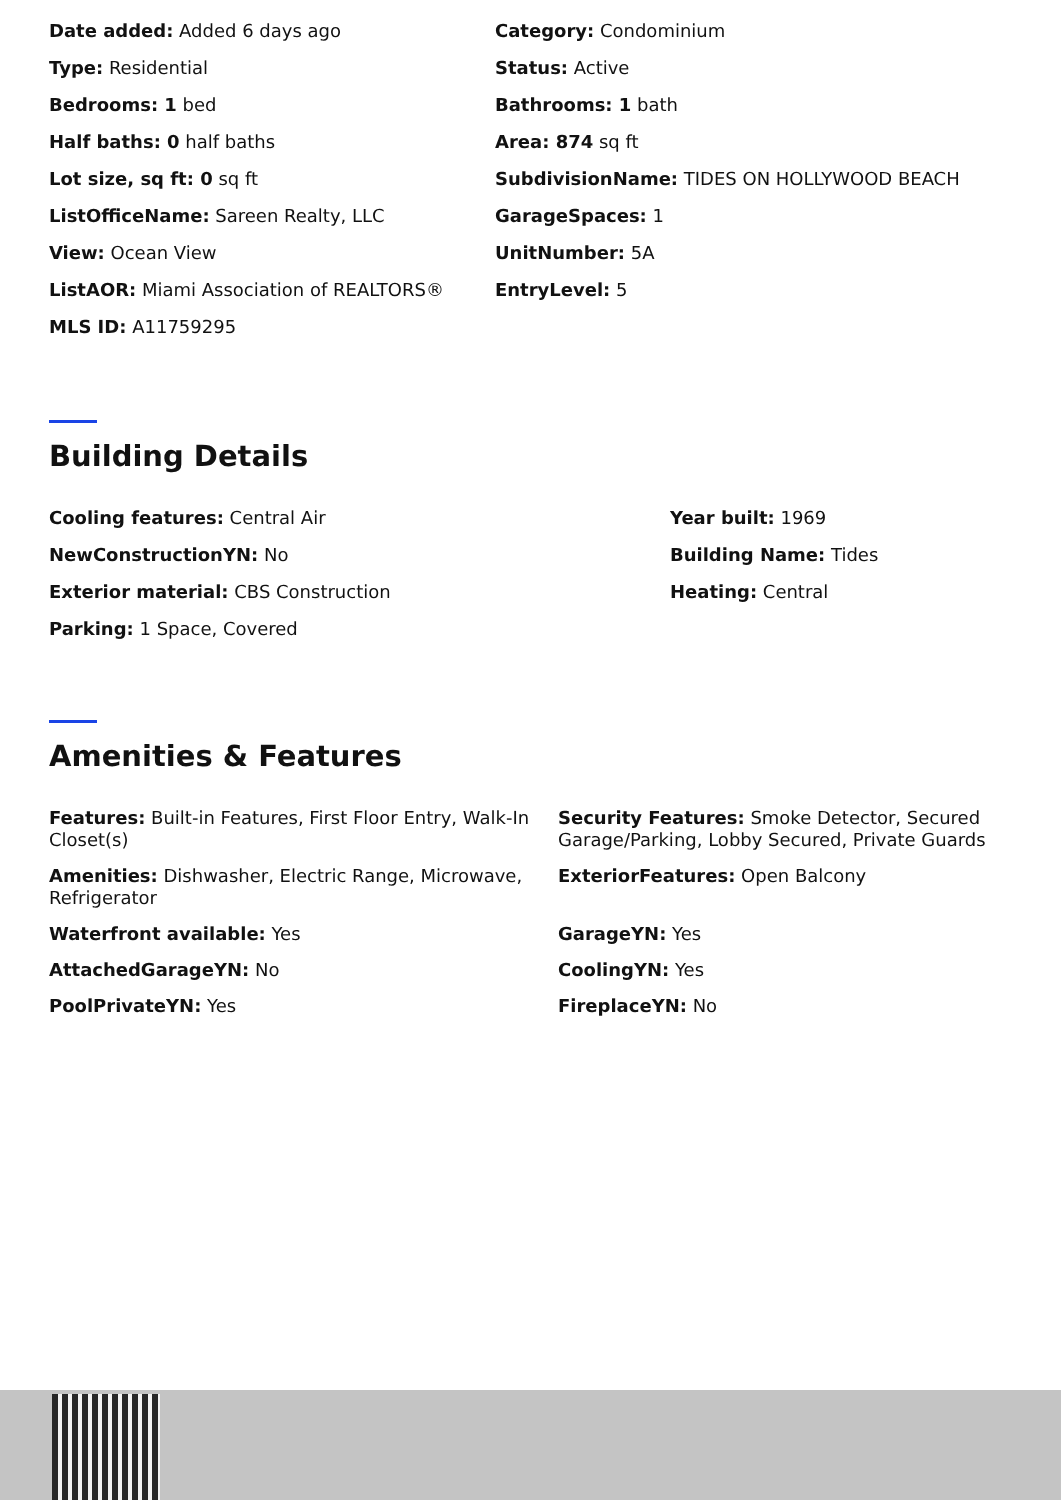Date added: Added 6 days ago
Category: Condominium
Type: Residential
Status: Active
Bedrooms: 1 bed
Bathrooms: 1 bath
Half baths: 0 half baths
Area: 874 sq ft
Lot size, sq ft: 0 sq ft
SubdivisionName: TIDES ON HOLLYWOOD BEACH
ListOfficeName: Sareen Realty, LLC
GarageSpaces: 1
View: Ocean View
UnitNumber: 5A
ListAOR: Miami Association of REALTORS®
EntryLevel: 5
MLS ID: A11759295
Building Details
Cooling features: Central Air
Year built: 1969
NewConstructionYN: No
Building Name: Tides
Exterior material: CBS Construction
Heating: Central
Parking: 1 Space, Covered
Amenities & Features
Features: Built-in Features, First Floor Entry, Walk-In Closet(s)
Security Features: Smoke Detector, Secured Garage/Parking, Lobby Secured, Private Guards
Amenities: Dishwasher, Electric Range, Microwave, Refrigerator
ExteriorFeatures: Open Balcony
Waterfront available: Yes
GarageYN: Yes
AttachedGarageYN: No
CoolingYN: Yes
PoolPrivateYN: Yes
FireplaceYN: No